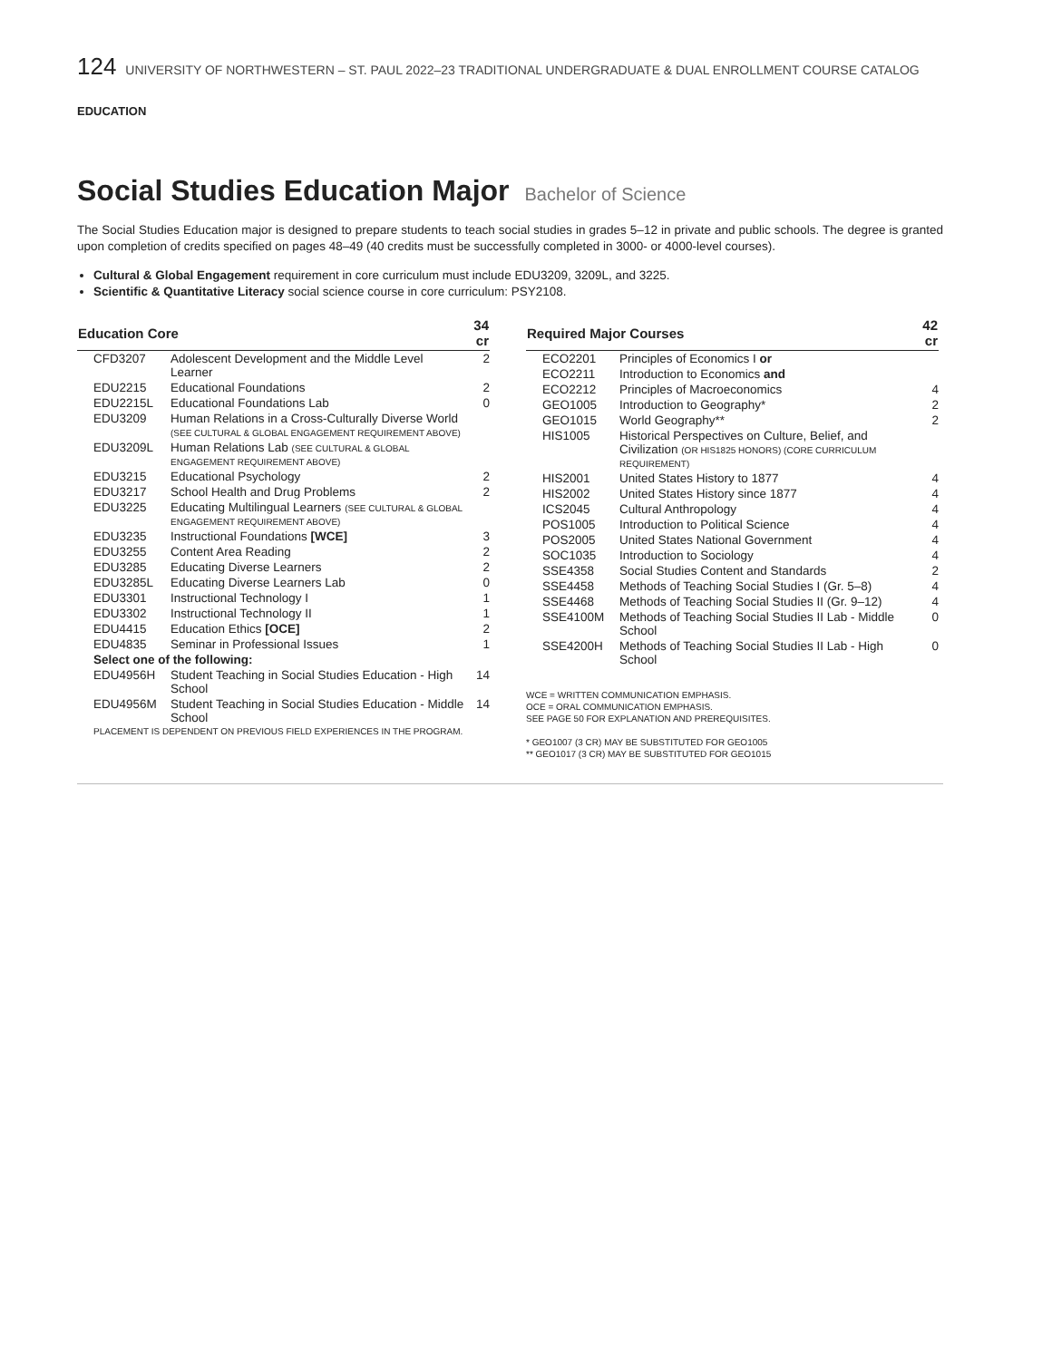124 UNIVERSITY OF NORTHWESTERN – ST. PAUL 2022–23 TRADITIONAL UNDERGRADUATE & DUAL ENROLLMENT COURSE CATALOG
EDUCATION
Social Studies Education Major Bachelor of Science
The Social Studies Education major is designed to prepare students to teach social studies in grades 5–12 in private and public schools. The degree is granted upon completion of credits specified on pages 48–49 (40 credits must be successfully completed in 3000- or 4000-level courses).
Cultural & Global Engagement requirement in core curriculum must include EDU3209, 3209L, and 3225.
Scientific & Quantitative Literacy social science course in core curriculum: PSY2108.
| Education Core | | 34 cr |
| --- | --- | --- |
| CFD3207 | Adolescent Development and the Middle Level Learner | 2 |
| EDU2215 | Educational Foundations | 2 |
| EDU2215L | Educational Foundations Lab | 0 |
| EDU3209 | Human Relations in a Cross-Culturally Diverse World (SEE CULTURAL & GLOBAL ENGAGEMENT REQUIREMENT ABOVE) | |
| EDU3209L | Human Relations Lab (SEE CULTURAL & GLOBAL ENGAGEMENT REQUIREMENT ABOVE) | |
| EDU3215 | Educational Psychology | 2 |
| EDU3217 | School Health and Drug Problems | 2 |
| EDU3225 | Educating Multilingual Learners (SEE CULTURAL & GLOBAL ENGAGEMENT REQUIREMENT ABOVE) | |
| EDU3235 | Instructional Foundations [WCE] | 3 |
| EDU3255 | Content Area Reading | 2 |
| EDU3285 | Educating Diverse Learners | 2 |
| EDU3285L | Educating Diverse Learners Lab | 0 |
| EDU3301 | Instructional Technology I | 1 |
| EDU3302 | Instructional Technology II | 1 |
| EDU4415 | Education Ethics [OCE] | 2 |
| EDU4835 | Seminar in Professional Issues | 1 |
| Select one of the following: | | |
| EDU4956H | Student Teaching in Social Studies Education - High School | 14 |
| EDU4956M | Student Teaching in Social Studies Education - Middle School | 14 |
| PLACEMENT IS DEPENDENT ON PREVIOUS FIELD EXPERIENCES IN THE PROGRAM. | | |
| Required Major Courses | | 42 cr |
| --- | --- | --- |
| ECO2201 | Principles of Economics I or | |
| ECO2211 | Introduction to Economics and | |
| ECO2212 | Principles of Macroeconomics | 4 |
| GEO1005 | Introduction to Geography* | 2 |
| GEO1015 | World Geography** | 2 |
| HIS1005 | Historical Perspectives on Culture, Belief, and Civilization (OR HIS1825 HONORS) (CORE CURRICULUM REQUIREMENT) | |
| HIS2001 | United States History to 1877 | 4 |
| HIS2002 | United States History since 1877 | 4 |
| ICS2045 | Cultural Anthropology | 4 |
| POS1005 | Introduction to Political Science | 4 |
| POS2005 | United States National Government | 4 |
| SOC1035 | Introduction to Sociology | 4 |
| SSE4358 | Social Studies Content and Standards | 2 |
| SSE4458 | Methods of Teaching Social Studies I (Gr. 5–8) | 4 |
| SSE4468 | Methods of Teaching Social Studies II (Gr. 9–12) | 4 |
| SSE4100M | Methods of Teaching Social Studies II Lab - Middle School | 0 |
| SSE4200H | Methods of Teaching Social Studies II Lab - High School | 0 |
WCE = WRITTEN COMMUNICATION EMPHASIS.
OCE = ORAL COMMUNICATION EMPHASIS.
SEE PAGE 50 FOR EXPLANATION AND PREREQUISITES.
* GEO1007 (3 CR) MAY BE SUBSTITUTED FOR GEO1005
** GEO1017 (3 CR) MAY BE SUBSTITUTED FOR GEO1015